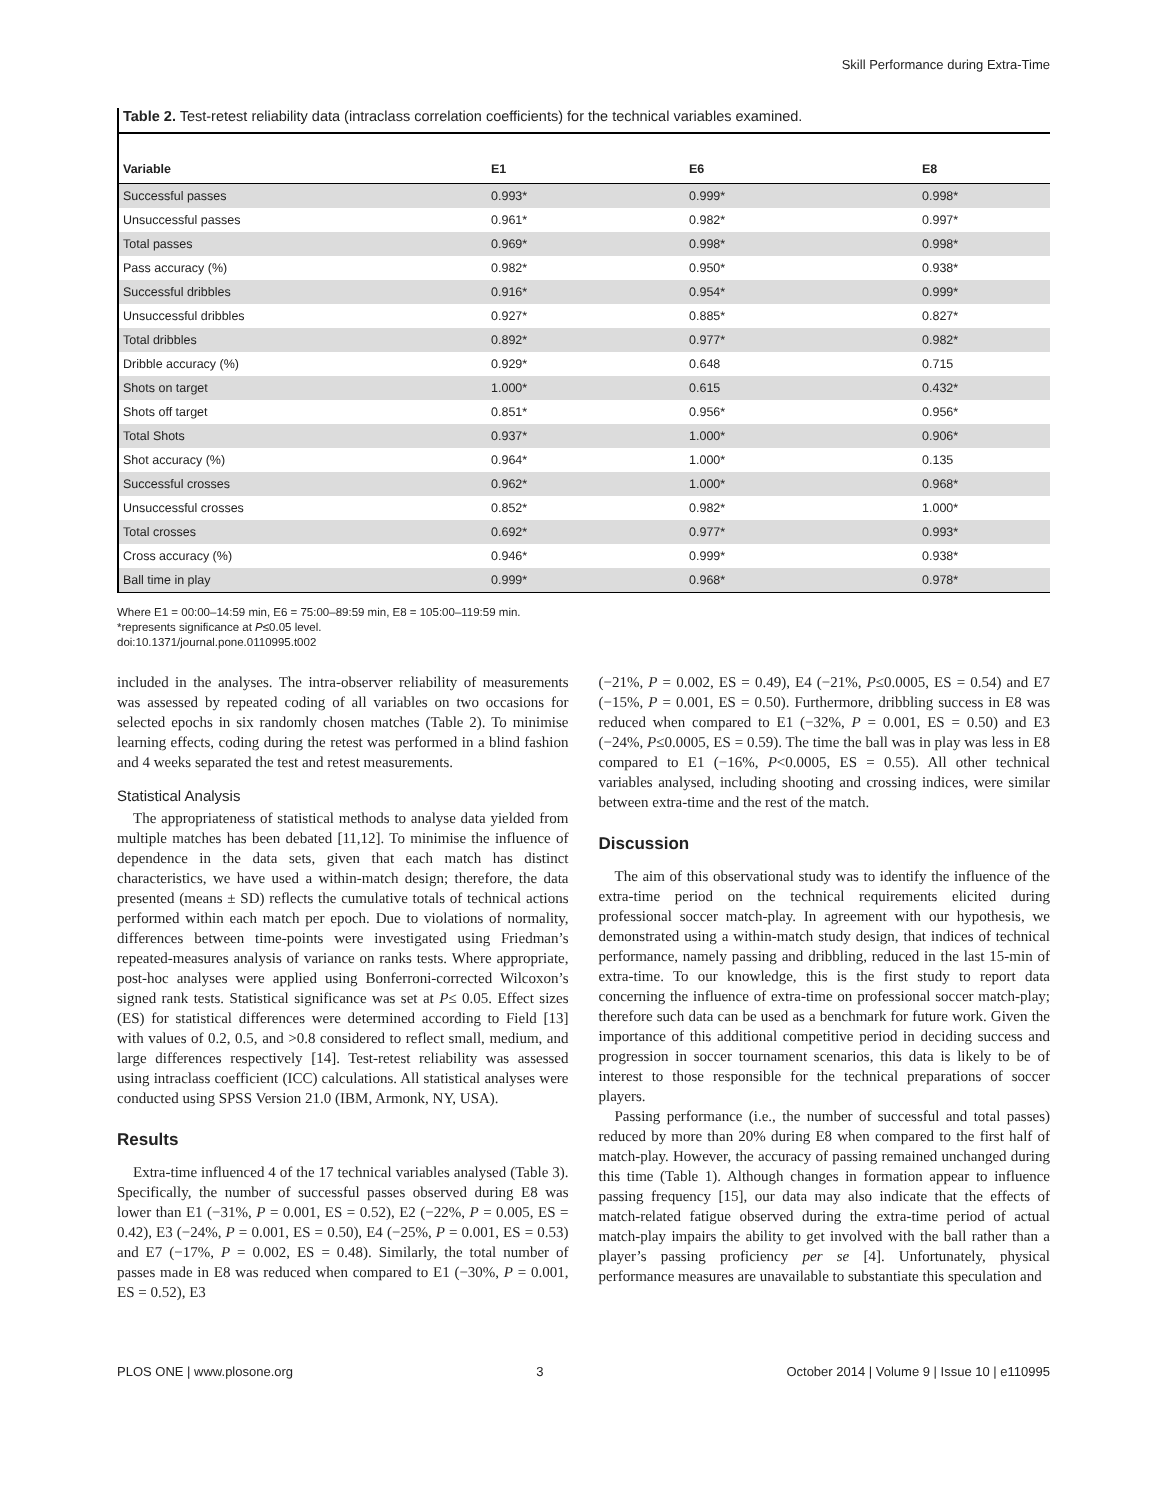Skill Performance during Extra-Time
Table 2. Test-retest reliability data (intraclass correlation coefficients) for the technical variables examined.
| Variable | E1 | E6 | E8 |
| --- | --- | --- | --- |
| Successful passes | 0.993* | 0.999* | 0.998* |
| Unsuccessful passes | 0.961* | 0.982* | 0.997* |
| Total passes | 0.969* | 0.998* | 0.998* |
| Pass accuracy (%) | 0.982* | 0.950* | 0.938* |
| Successful dribbles | 0.916* | 0.954* | 0.999* |
| Unsuccessful dribbles | 0.927* | 0.885* | 0.827* |
| Total dribbles | 0.892* | 0.977* | 0.982* |
| Dribble accuracy (%) | 0.929* | 0.648 | 0.715 |
| Shots on target | 1.000* | 0.615 | 0.432* |
| Shots off target | 0.851* | 0.956* | 0.956* |
| Total Shots | 0.937* | 1.000* | 0.906* |
| Shot accuracy (%) | 0.964* | 1.000* | 0.135 |
| Successful crosses | 0.962* | 1.000* | 0.968* |
| Unsuccessful crosses | 0.852* | 0.982* | 1.000* |
| Total crosses | 0.692* | 0.977* | 0.993* |
| Cross accuracy (%) | 0.946* | 0.999* | 0.938* |
| Ball time in play | 0.999* | 0.968* | 0.978* |
Where E1 = 00:00–14:59 min, E6 = 75:00–89:59 min, E8 = 105:00–119:59 min.
*represents significance at P≤0.05 level.
doi:10.1371/journal.pone.0110995.t002
included in the analyses. The intra-observer reliability of measurements was assessed by repeated coding of all variables on two occasions for selected epochs in six randomly chosen matches (Table 2). To minimise learning effects, coding during the retest was performed in a blind fashion and 4 weeks separated the test and retest measurements.
Statistical Analysis
The appropriateness of statistical methods to analyse data yielded from multiple matches has been debated [11,12]. To minimise the influence of dependence in the data sets, given that each match has distinct characteristics, we have used a within-match design; therefore, the data presented (means ± SD) reflects the cumulative totals of technical actions performed within each match per epoch. Due to violations of normality, differences between time-points were investigated using Friedman’s repeated-measures analysis of variance on ranks tests. Where appropriate, post-hoc analyses were applied using Bonferroni-corrected Wilcoxon’s signed rank tests. Statistical significance was set at P≤ 0.05. Effect sizes (ES) for statistical differences were determined according to Field [13] with values of 0.2, 0.5, and >0.8 considered to reflect small, medium, and large differences respectively [14]. Test-retest reliability was assessed using intraclass coefficient (ICC) calculations. All statistical analyses were conducted using SPSS Version 21.0 (IBM, Armonk, NY, USA).
Results
Extra-time influenced 4 of the 17 technical variables analysed (Table 3). Specifically, the number of successful passes observed during E8 was lower than E1 (−31%, P = 0.001, ES = 0.52), E2 (−22%, P = 0.005, ES = 0.42), E3 (−24%, P = 0.001, ES = 0.50), E4 (−25%, P = 0.001, ES = 0.53) and E7 (−17%, P = 0.002, ES = 0.48). Similarly, the total number of passes made in E8 was reduced when compared to E1 (−30%, P = 0.001, ES = 0.52), E3
(−21%, P = 0.002, ES = 0.49), E4 (−21%, P≤0.0005, ES = 0.54) and E7 (−15%, P = 0.001, ES = 0.50). Furthermore, dribbling success in E8 was reduced when compared to E1 (−32%, P = 0.001, ES = 0.50) and E3 (−24%, P≤0.0005, ES = 0.59). The time the ball was in play was less in E8 compared to E1 (−16%, P<0.0005, ES = 0.55). All other technical variables analysed, including shooting and crossing indices, were similar between extra-time and the rest of the match.
Discussion
The aim of this observational study was to identify the influence of the extra-time period on the technical requirements elicited during professional soccer match-play. In agreement with our hypothesis, we demonstrated using a within-match study design, that indices of technical performance, namely passing and dribbling, reduced in the last 15-min of extra-time. To our knowledge, this is the first study to report data concerning the influence of extra-time on professional soccer match-play; therefore such data can be used as a benchmark for future work. Given the importance of this additional competitive period in deciding success and progression in soccer tournament scenarios, this data is likely to be of interest to those responsible for the technical preparations of soccer players.
Passing performance (i.e., the number of successful and total passes) reduced by more than 20% during E8 when compared to the first half of match-play. However, the accuracy of passing remained unchanged during this time (Table 1). Although changes in formation appear to influence passing frequency [15], our data may also indicate that the effects of match-related fatigue observed during the extra-time period of actual match-play impairs the ability to get involved with the ball rather than a player’s passing proficiency per se [4]. Unfortunately, physical performance measures are unavailable to substantiate this speculation and
PLOS ONE | www.plosone.org 3 October 2014 | Volume 9 | Issue 10 | e110995